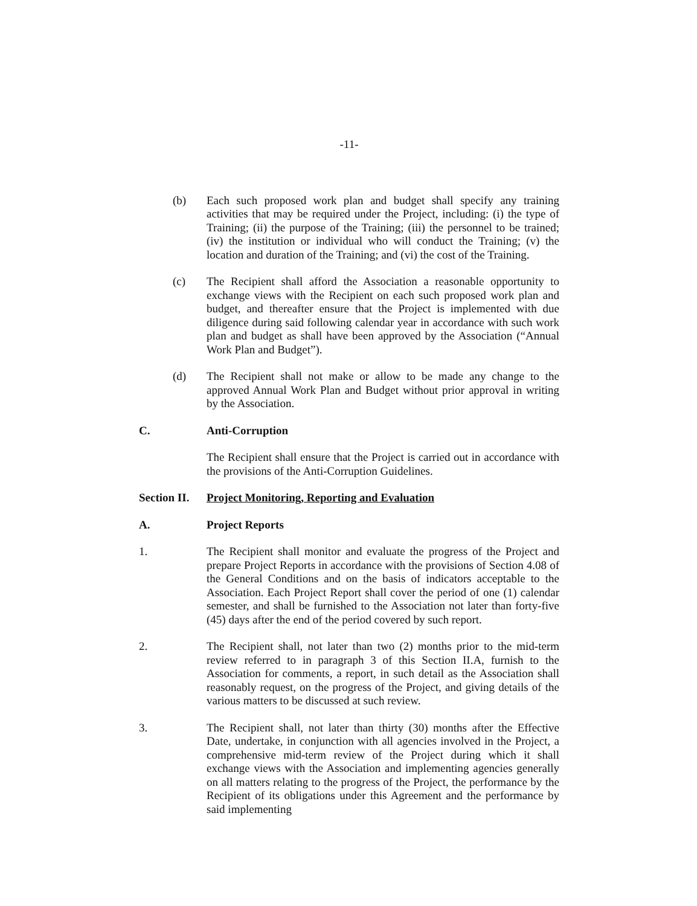-11-
(b) Each such proposed work plan and budget shall specify any training activities that may be required under the Project, including: (i) the type of Training; (ii) the purpose of the Training; (iii) the personnel to be trained; (iv) the institution or individual who will conduct the Training; (v) the location and duration of the Training; and (vi) the cost of the Training.
(c) The Recipient shall afford the Association a reasonable opportunity to exchange views with the Recipient on each such proposed work plan and budget, and thereafter ensure that the Project is implemented with due diligence during said following calendar year in accordance with such work plan and budget as shall have been approved by the Association (“Annual Work Plan and Budget”).
(d) The Recipient shall not make or allow to be made any change to the approved Annual Work Plan and Budget without prior approval in writing by the Association.
C. Anti-Corruption
The Recipient shall ensure that the Project is carried out in accordance with the provisions of the Anti-Corruption Guidelines.
Section II. Project Monitoring, Reporting and Evaluation
A. Project Reports
1. The Recipient shall monitor and evaluate the progress of the Project and prepare Project Reports in accordance with the provisions of Section 4.08 of the General Conditions and on the basis of indicators acceptable to the Association. Each Project Report shall cover the period of one (1) calendar semester, and shall be furnished to the Association not later than forty-five (45) days after the end of the period covered by such report.
2. The Recipient shall, not later than two (2) months prior to the mid-term review referred to in paragraph 3 of this Section II.A, furnish to the Association for comments, a report, in such detail as the Association shall reasonably request, on the progress of the Project, and giving details of the various matters to be discussed at such review.
3. The Recipient shall, not later than thirty (30) months after the Effective Date, undertake, in conjunction with all agencies involved in the Project, a comprehensive mid-term review of the Project during which it shall exchange views with the Association and implementing agencies generally on all matters relating to the progress of the Project, the performance by the Recipient of its obligations under this Agreement and the performance by said implementing